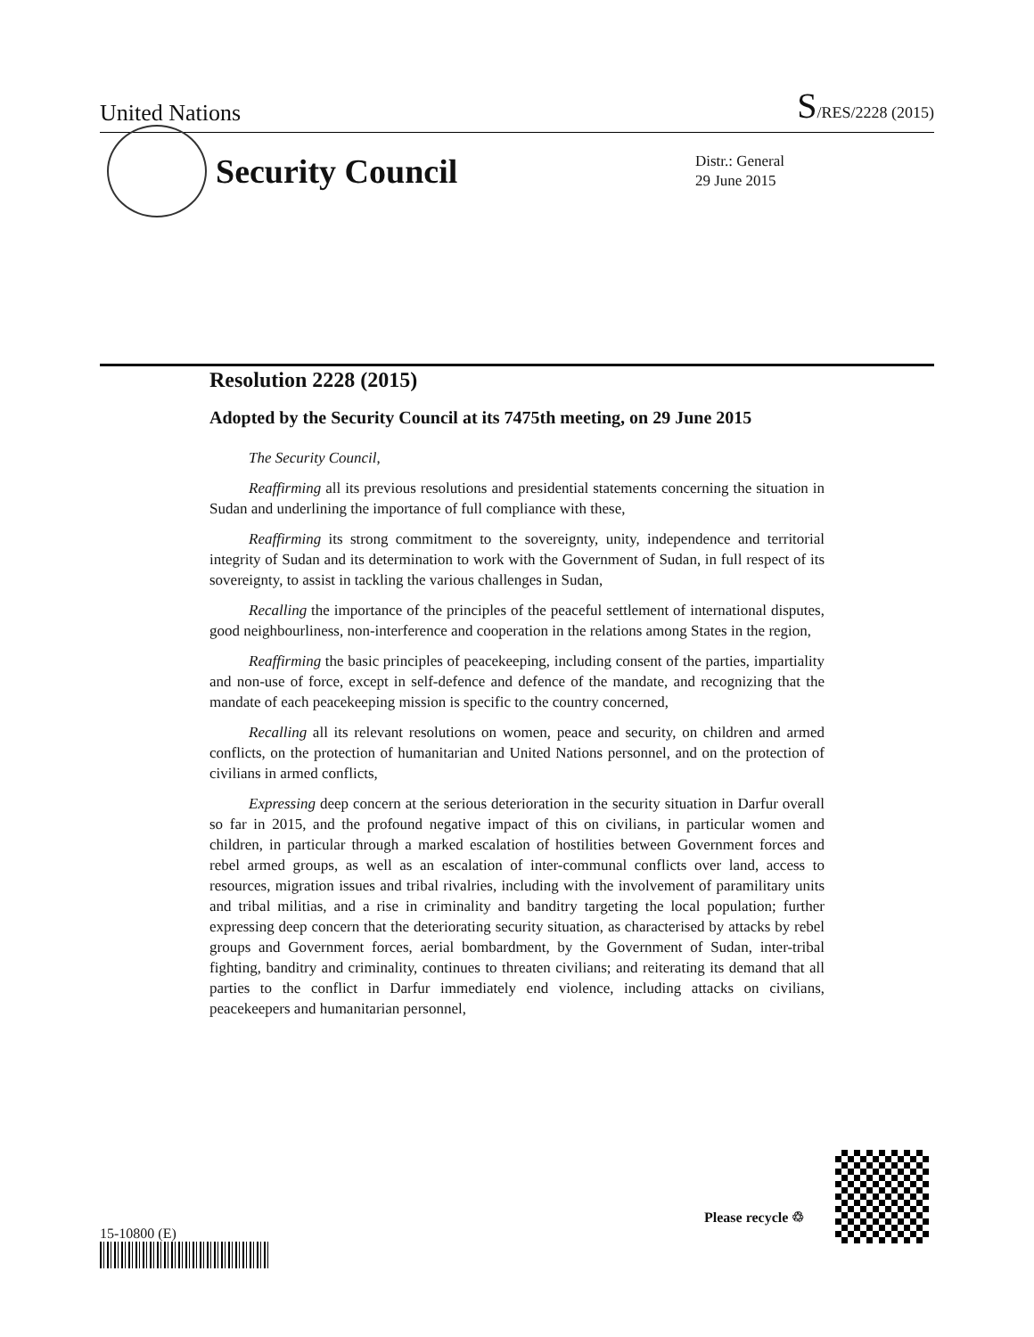United Nations S/RES/2228 (2015)
Security Council
Distr.: General
29 June 2015
Resolution 2228 (2015)
Adopted by the Security Council at its 7475th meeting, on 29 June 2015
The Security Council,
Reaffirming all its previous resolutions and presidential statements concerning the situation in Sudan and underlining the importance of full compliance with these,
Reaffirming its strong commitment to the sovereignty, unity, independence and territorial integrity of Sudan and its determination to work with the Government of Sudan, in full respect of its sovereignty, to assist in tackling the various challenges in Sudan,
Recalling the importance of the principles of the peaceful settlement of international disputes, good neighbourliness, non-interference and cooperation in the relations among States in the region,
Reaffirming the basic principles of peacekeeping, including consent of the parties, impartiality and non-use of force, except in self-defence and defence of the mandate, and recognizing that the mandate of each peacekeeping mission is specific to the country concerned,
Recalling all its relevant resolutions on women, peace and security, on children and armed conflicts, on the protection of humanitarian and United Nations personnel, and on the protection of civilians in armed conflicts,
Expressing deep concern at the serious deterioration in the security situation in Darfur overall so far in 2015, and the profound negative impact of this on civilians, in particular women and children, in particular through a marked escalation of hostilities between Government forces and rebel armed groups, as well as an escalation of inter-communal conflicts over land, access to resources, migration issues and tribal rivalries, including with the involvement of paramilitary units and tribal militias, and a rise in criminality and banditry targeting the local population; further expressing deep concern that the deteriorating security situation, as characterised by attacks by rebel groups and Government forces, aerial bombardment, by the Government of Sudan, inter-tribal fighting, banditry and criminality, continues to threaten civilians; and reiterating its demand that all parties to the conflict in Darfur immediately end violence, including attacks on civilians, peacekeepers and humanitarian personnel,
15-10800 (E)
Please recycle ♲